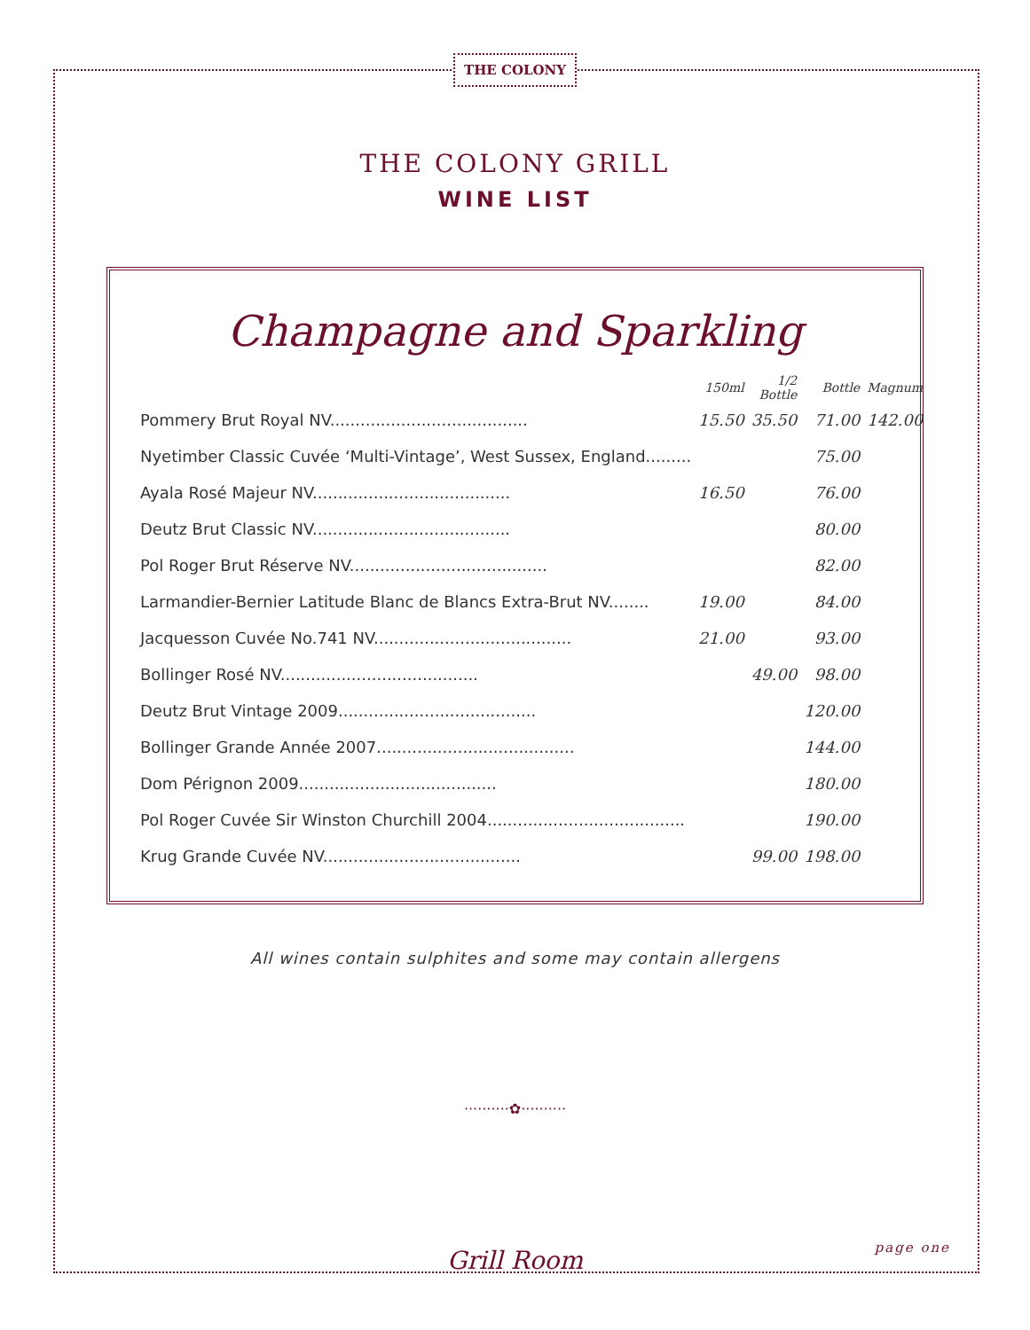THE COLONY
THE COLONY GRILL
WINE LIST
Champagne and Sparkling
| | 150ml | 1/2 Bottle | Bottle | Magnum |
| --- | --- | --- | --- | --- |
| Pommery Brut Royal NV....................................... | 15.50 | 35.50 | 71.00 | 142.00 |
| Nyetimber Classic Cuvée ‘Multi-Vintage’, West Sussex, England......... | | | 75.00 | |
| Ayala Rosé Majeur NV....................................... | 16.50 | | 76.00 | |
| Deutz Brut Classic NV....................................... | | | 80.00 | |
| Pol Roger Brut Réserve NV....................................... | | | 82.00 | |
| Larmandier-Bernier Latitude Blanc de Blancs Extra-Brut NV........ | 19.00 | | 84.00 | |
| Jacquesson Cuvée No.741 NV....................................... | 21.00 | | 93.00 | |
| Bollinger Rosé NV....................................... | | 49.00 | 98.00 | |
| Deutz Brut Vintage 2009....................................... | | | 120.00 | |
| Bollinger Grande Année 2007....................................... | | | 144.00 | |
| Dom Pérignon 2009....................................... | | | 180.00 | |
| Pol Roger Cuvée Sir Winston Churchill 2004....................................... | | | 190.00 | |
| Krug Grande Cuvée NV....................................... | | 99.00 | 198.00 | |
All wines contain sulphites and some may contain allergens
··········✿··········
page one Grill Room